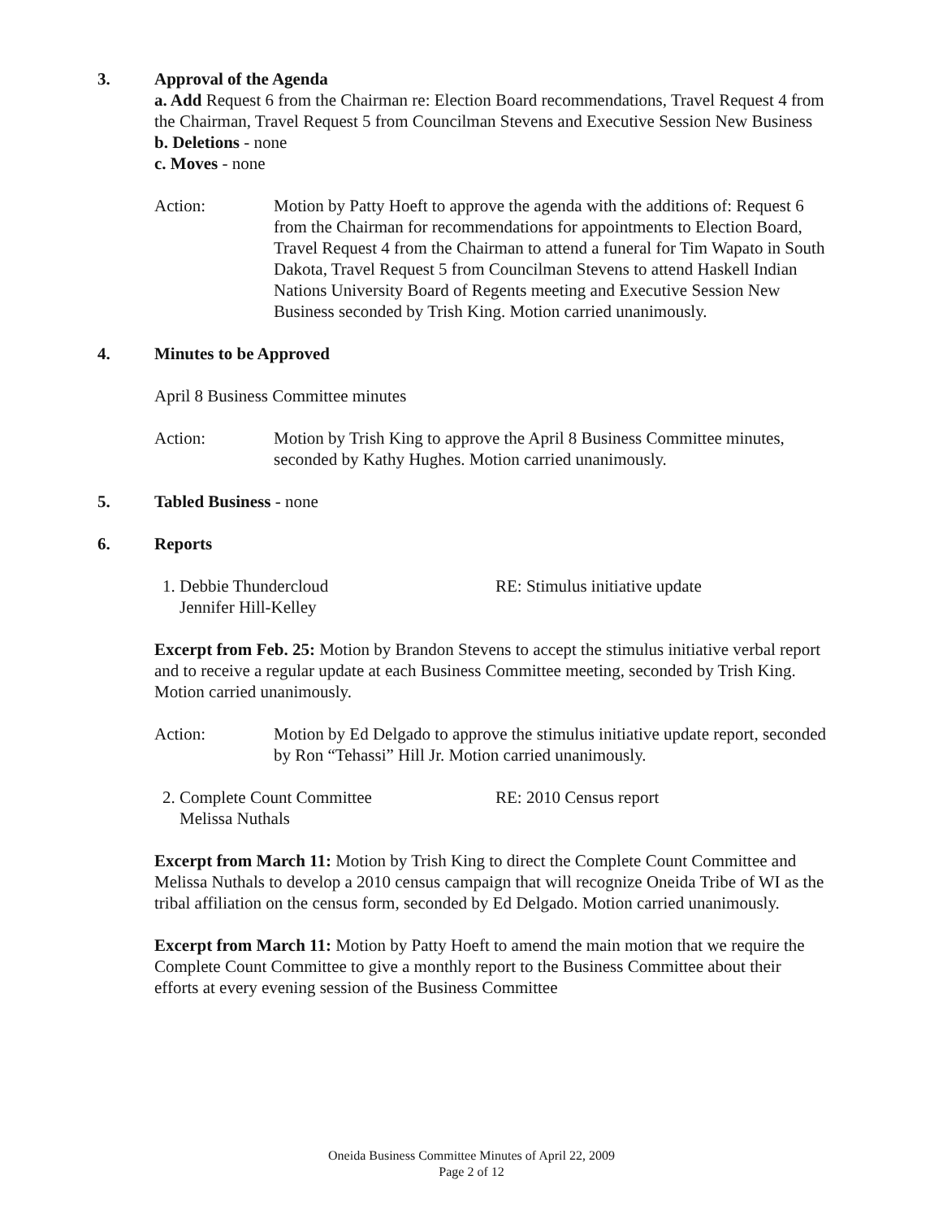3. Approval of the Agenda
a. Add Request 6 from the Chairman re: Election Board recommendations, Travel Request 4 from the Chairman, Travel Request 5 from Councilman Stevens and Executive Session New Business
b. Deletions - none
c. Moves - none
Action: Motion by Patty Hoeft to approve the agenda with the additions of: Request 6 from the Chairman for recommendations for appointments to Election Board, Travel Request 4 from the Chairman to attend a funeral for Tim Wapato in South Dakota, Travel Request 5 from Councilman Stevens to attend Haskell Indian Nations University Board of Regents meeting and Executive Session New Business seconded by Trish King. Motion carried unanimously.
4. Minutes to be Approved
April 8 Business Committee minutes
Action: Motion by Trish King to approve the April 8 Business Committee minutes, seconded by Kathy Hughes. Motion carried unanimously.
5. Tabled Business - none
6. Reports
1. Debbie Thundercloud
Jennifer Hill-Kelley RE: Stimulus initiative update
Excerpt from Feb. 25: Motion by Brandon Stevens to accept the stimulus initiative verbal report and to receive a regular update at each Business Committee meeting, seconded by Trish King. Motion carried unanimously.
Action: Motion by Ed Delgado to approve the stimulus initiative update report, seconded by Ron “Tehassi” Hill Jr. Motion carried unanimously.
2. Complete Count Committee
Melissa Nuthals RE: 2010 Census report
Excerpt from March 11: Motion by Trish King to direct the Complete Count Committee and Melissa Nuthals to develop a 2010 census campaign that will recognize Oneida Tribe of WI as the tribal affiliation on the census form, seconded by Ed Delgado. Motion carried unanimously.
Excerpt from March 11: Motion by Patty Hoeft to amend the main motion that we require the Complete Count Committee to give a monthly report to the Business Committee about their efforts at every evening session of the Business Committee
Oneida Business Committee Minutes of April 22, 2009
Page 2 of 12